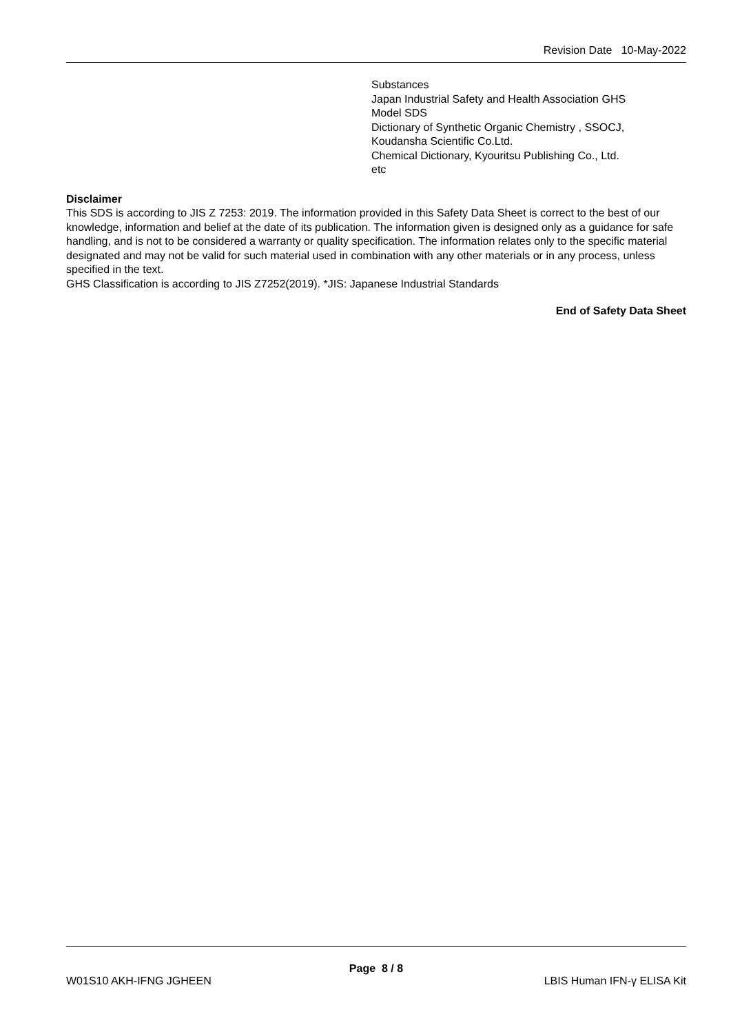Revision Date 10-May-2022
Substances
Japan Industrial Safety and Health Association GHS
Model SDS
Dictionary of Synthetic Organic Chemistry , SSOCJ,
Koudansha Scientific Co.Ltd.
Chemical Dictionary, Kyouritsu Publishing Co., Ltd.
etc
Disclaimer
This SDS is according to JIS Z 7253: 2019. The information provided in this Safety Data Sheet is correct to the best of our knowledge, information and belief at the date of its publication. The information given is designed only as a guidance for safe handling, and is not to be considered a warranty or quality specification. The information relates only to the specific material designated and may not be valid for such material used in combination with any other materials or in any process, unless specified in the text.
GHS Classification is according to JIS Z7252(2019). *JIS: Japanese Industrial Standards
End of Safety Data Sheet
Page 8 / 8
W01S10 AKH-IFNG JGHEEN LBIS Human IFN-γ ELISA Kit